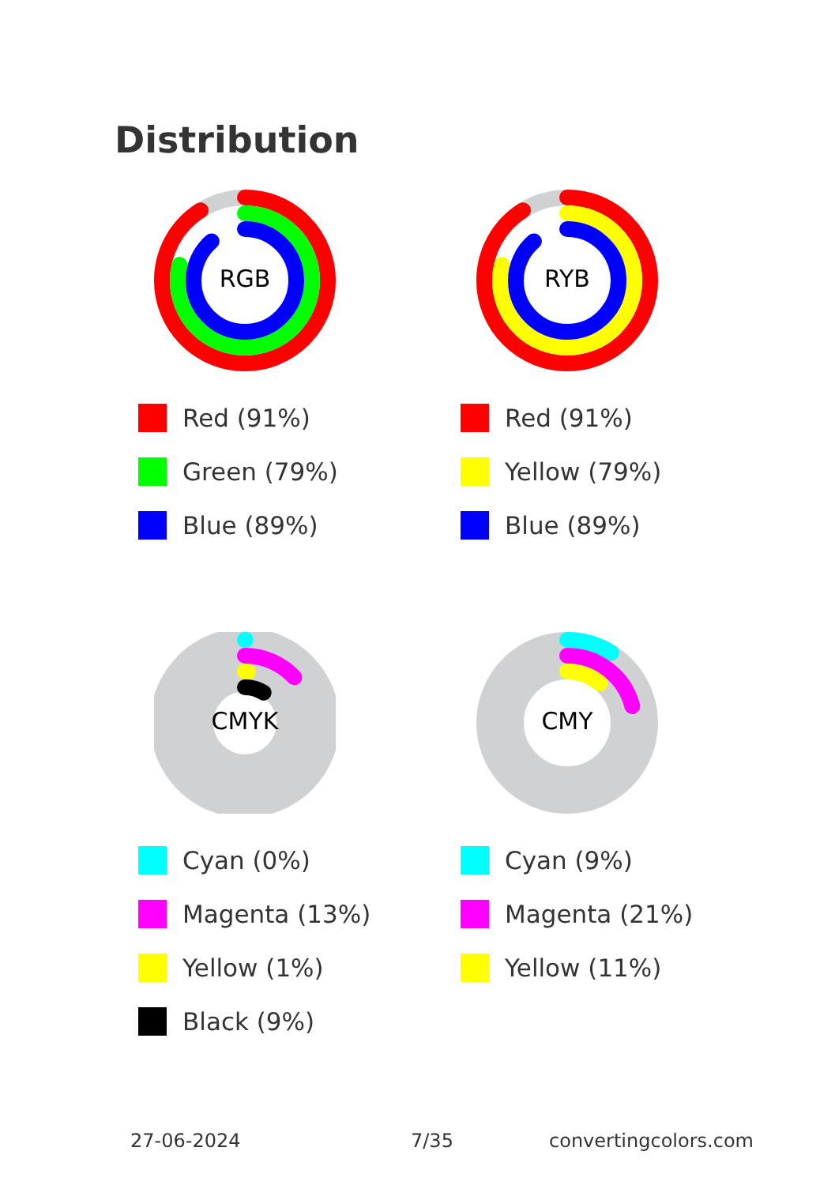Distribution
RGB
Red (91%)
Green (79%)
Blue (89%)
RYB
Red (91%)
Yellow (79%)
Blue (89%)
CMYK
Cyan (0%)
Magenta (13%)
Yellow (1%)
Black (9%)
CMY
Cyan (9%)
Magenta (21%)
Yellow (11%)
27-06-2024 7/35 convertingcolors.com